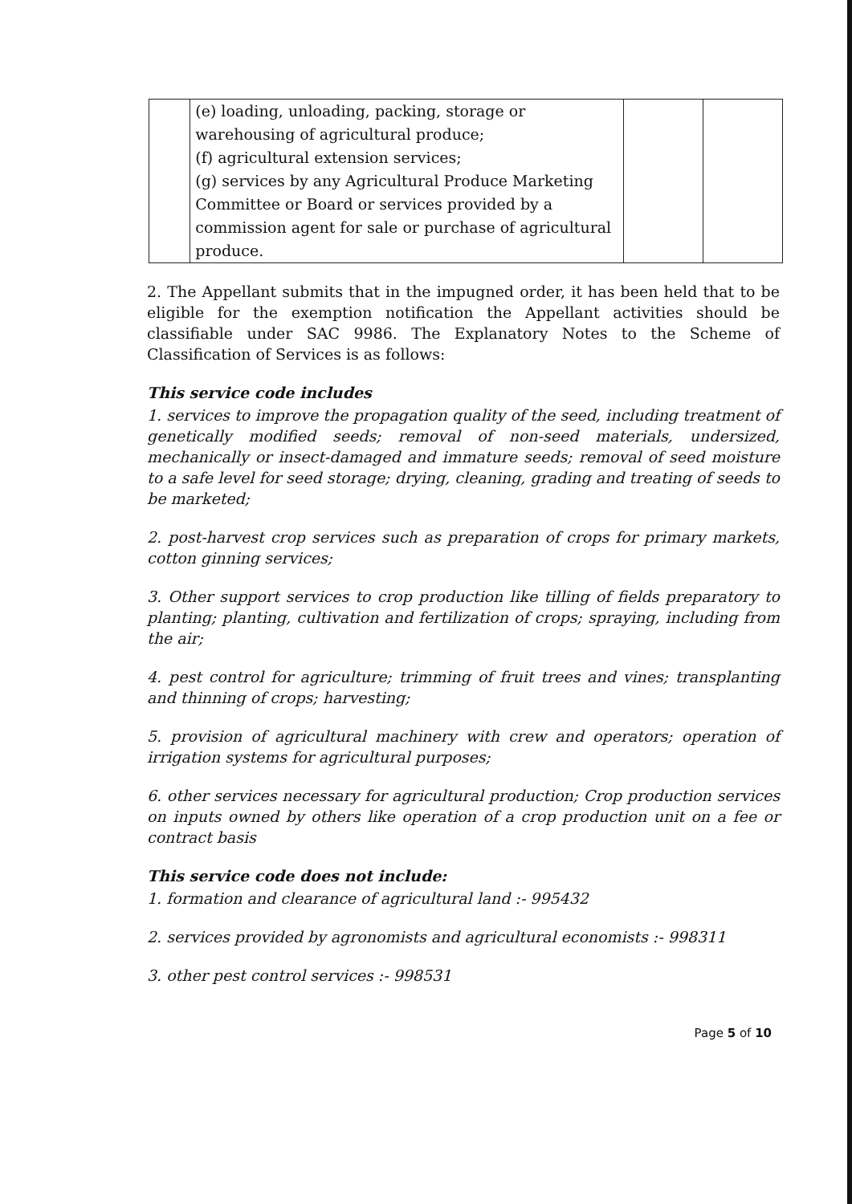| | (e) loading, unloading, packing, storage or warehousing of agricultural produce; (f) agricultural extension services; (g) services by any Agricultural Produce Marketing Committee or Board or services provided by a commission agent for sale or purchase of agricultural produce. | | |
2. The Appellant submits that in the impugned order, it has been held that to be eligible for the exemption notification the Appellant activities should be classifiable under SAC 9986. The Explanatory Notes to the Scheme of Classification of Services is as follows:
This service code includes
1. services to improve the propagation quality of the seed, including treatment of genetically modified seeds; removal of non-seed materials, undersized, mechanically or insect-damaged and immature seeds; removal of seed moisture to a safe level for seed storage; drying, cleaning, grading and treating of seeds to be marketed;
2. post-harvest crop services such as preparation of crops for primary markets, cotton ginning services;
3. Other support services to crop production like tilling of fields preparatory to planting; planting, cultivation and fertilization of crops; spraying, including from the air;
4. pest control for agriculture; trimming of fruit trees and vines; transplanting and thinning of crops; harvesting;
5. provision of agricultural machinery with crew and operators; operation of irrigation systems for agricultural purposes;
6. other services necessary for agricultural production; Crop production services on inputs owned by others like operation of a crop production unit on a fee or contract basis
This service code does not include:
1. formation and clearance of agricultural land :- 995432
2. services provided by agronomists and agricultural economists :- 998311
3. other pest control services :- 998531
Page 5 of 10